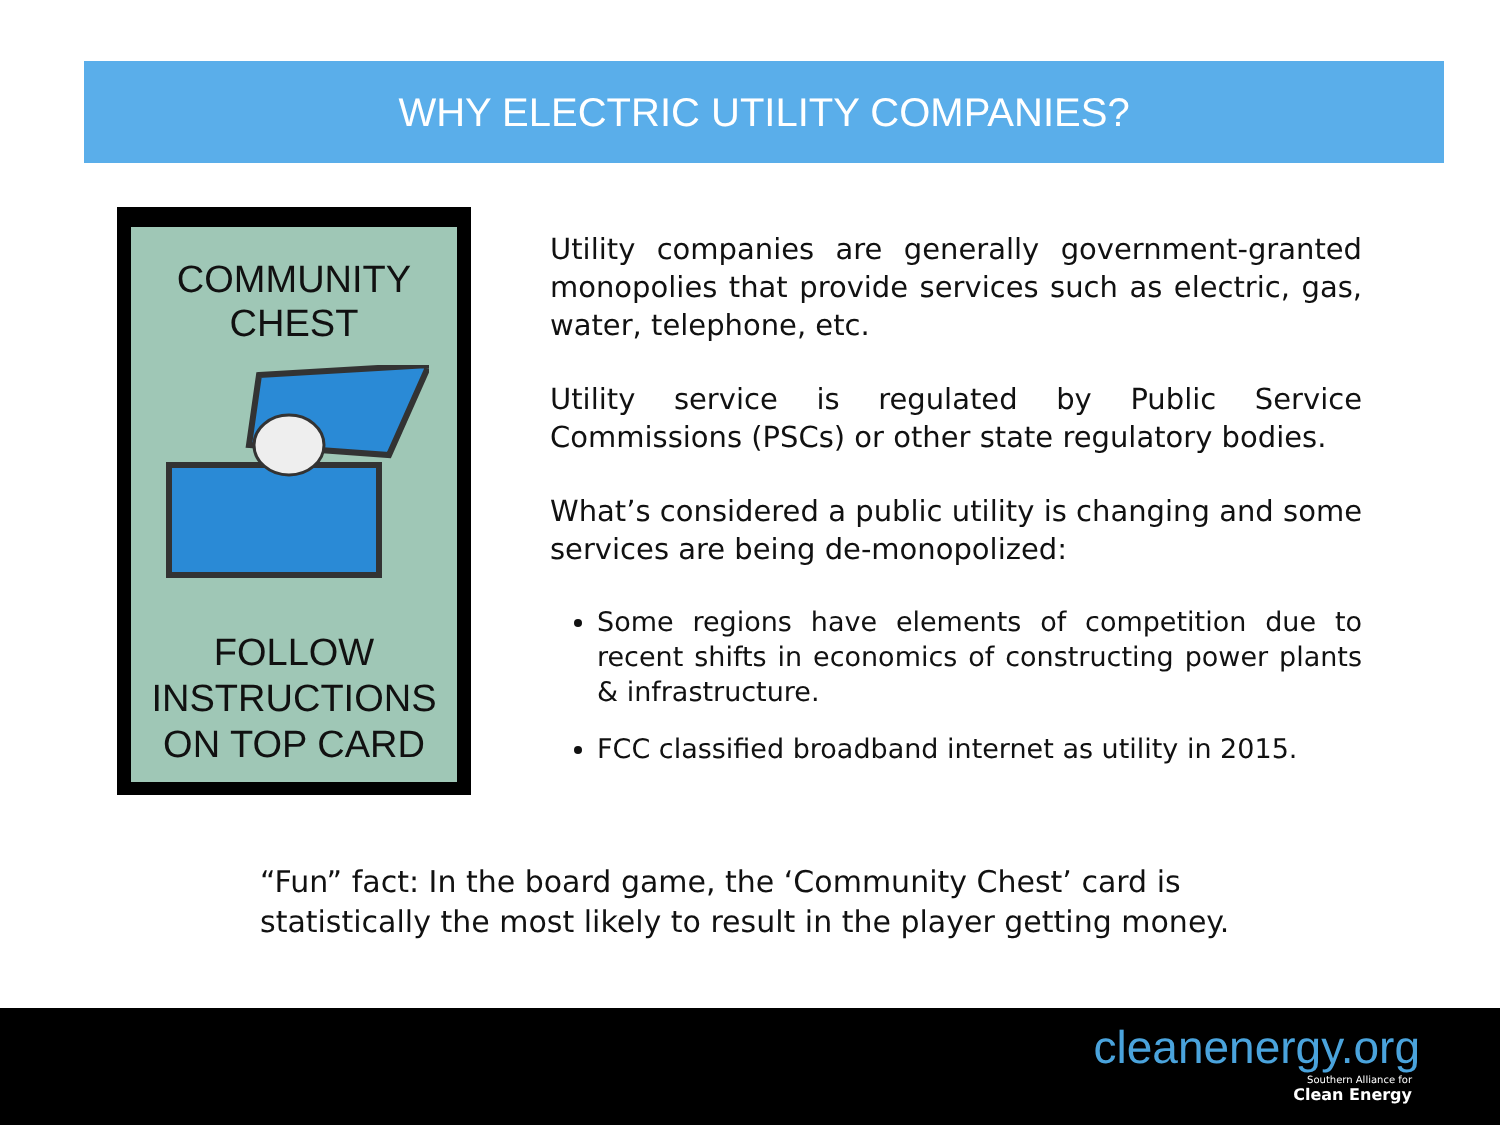WHY ELECTRIC UTILITY COMPANIES?
COMMUNITY
CHEST
FOLLOW
INSTRUCTIONS
ON TOP CARD
Utility companies are generally government-granted monopolies that provide services such as electric, gas, water, telephone, etc.
Utility service is regulated by Public Service Commissions (PSCs) or other state regulatory bodies.
What’s considered a public utility is changing and some services are being de-monopolized:
Some regions have elements of competition due to recent shifts in economics of constructing power plants & infrastructure.
FCC classified broadband internet as utility in 2015.
“Fun” fact: In the board game, the ‘Community Chest’ card is statistically the most likely to result in the player getting money.
cleanenergy.org
Southern Alliance for
Clean Energy